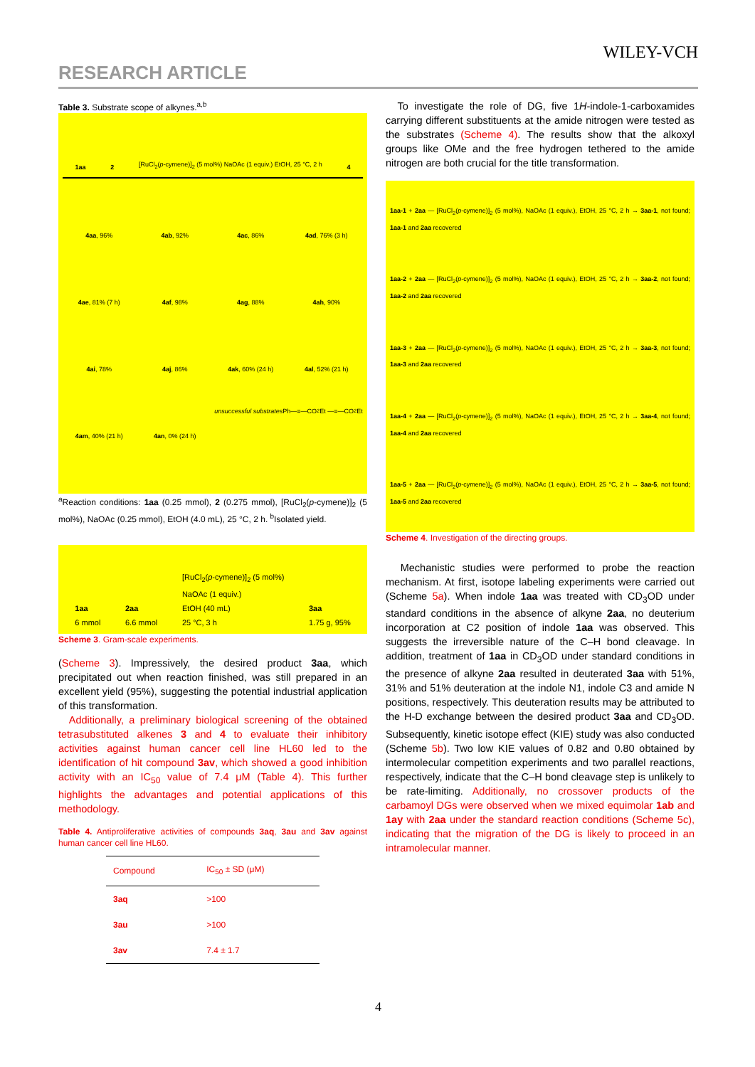WILEY-VCH
RESEARCH ARTICLE
Table 3. Substrate scope of alkynes.<sup>a,b</sup>
1aa 2 [RuCl<sub>2</sub>(p-cymene)]<sub>2</sub> (5 mol%) NaOAc (1 equiv.) EtOH, 25 °C, 2 h 4
4aa, 96%
4ab, 92%
4ac, 86%
4ad, 76% (3 h)
4ae, 81% (7 h)
4af, 98%
4ag, 88%
4ah, 90%
4ai, 78%
4aj, 86%
4ak, 60% (24 h)
4al, 52% (21 h)
4am, 40% (21 h)
4an, 0% (24 h)
unsuccessful substrates Ph—≡—CO<sub>2</sub>Et —≡—CO<sub>2</sub>Et
<sup>a</sup> Reaction conditions: 1aa (0.25 mmol), 2 (0.275 mmol), [RuCl<sub>2</sub>(p-cymene)]<sub>2</sub> (5 mol%), NaOAc (0.25 mmol), EtOH (4.0 mL), 25 °C, 2 h. <sup>b</sup>Isolated yield.
1aa
6 mmol 2aa
6.6 mmol [RuCl<sub>2</sub>(p-cymene)]<sub>2</sub> (5 mol%)
NaOAc (1 equiv.)
EtOH (40 mL)
25 °C, 3 h 3aa
1.75 g, 95%
Scheme 3. Gram-scale experiments.
(Scheme 3). Impressively, the desired product 3aa, which precipitated out when reaction finished, was still prepared in an excellent yield (95%), suggesting the potential industrial application of this transformation.
Additionally, a preliminary biological screening of the obtained tetrasubstituted alkenes 3 and 4 to evaluate their inhibitory activities against human cancer cell line HL60 led to the identification of hit compound 3av, which showed a good inhibition activity with an IC<sub>50</sub> value of 7.4 μM (Table 4). This further highlights the advantages and potential applications of this methodology.
Table 4. Antiproliferative activities of compounds 3aq, 3au and 3av against human cancer cell line HL60.
| Compound | IC<sub>50</sub> ± SD (μM) |
| --- | --- |
| 3aq | >100 |
| 3au | >100 |
| 3av | 7.4 ± 1.7 |
To investigate the role of DG, five 1H-indole-1-carboxamides carrying different substituents at the amide nitrogen were tested as the substrates (Scheme 4). The results show that the alkoxyl groups like OMe and the free hydrogen tethered to the amide nitrogen are both crucial for the title transformation.
1aa-1 + 2aa — [RuCl<sub>2</sub>(p-cymene)]<sub>2</sub> (5 mol%), NaOAc (1 equiv.), EtOH, 25 °C, 2 h → 3aa-1, not found; 1aa-1 and 2aa recovered
1aa-2 + 2aa — [RuCl<sub>2</sub>(p-cymene)]<sub>2</sub> (5 mol%), NaOAc (1 equiv.), EtOH, 25 °C, 2 h → 3aa-2, not found; 1aa-2 and 2aa recovered
1aa-3 + 2aa — [RuCl<sub>2</sub>(p-cymene)]<sub>2</sub> (5 mol%), NaOAc (1 equiv.), EtOH, 25 °C, 2 h → 3aa-3, not found; 1aa-3 and 2aa recovered
1aa-4 + 2aa — [RuCl<sub>2</sub>(p-cymene)]<sub>2</sub> (5 mol%), NaOAc (1 equiv.), EtOH, 25 °C, 2 h → 3aa-4, not found; 1aa-4 and 2aa recovered
1aa-5 + 2aa — [RuCl<sub>2</sub>(p-cymene)]<sub>2</sub> (5 mol%), NaOAc (1 equiv.), EtOH, 25 °C, 2 h → 3aa-5, not found; 1aa-5 and 2aa recovered
Scheme 4. Investigation of the directing groups.
Mechanistic studies were performed to probe the reaction mechanism. At first, isotope labeling experiments were carried out (Scheme 5a). When indole 1aa was treated with CD<sub>3</sub>OD under standard conditions in the absence of alkyne 2aa, no deuterium incorporation at C2 position of indole 1aa was observed. This suggests the irreversible nature of the C–H bond cleavage. In addition, treatment of 1aa in CD<sub>3</sub>OD under standard conditions in the presence of alkyne 2aa resulted in deuterated 3aa with 51%, 31% and 51% deuteration at the indole N1, indole C3 and amide N positions, respectively. This deuteration results may be attributed to the H-D exchange between the desired product 3aa and CD<sub>3</sub>OD. Subsequently, kinetic isotope effect (KIE) study was also conducted (Scheme 5b). Two low KIE values of 0.82 and 0.80 obtained by intermolecular competition experiments and two parallel reactions, respectively, indicate that the C–H bond cleavage step is unlikely to be rate-limiting. Additionally, no crossover products of the carbamoyl DGs were observed when we mixed equimolar 1ab and 1ay with 2aa under the standard reaction conditions (Scheme 5c), indicating that the migration of the DG is likely to proceed in an intramolecular manner.
4